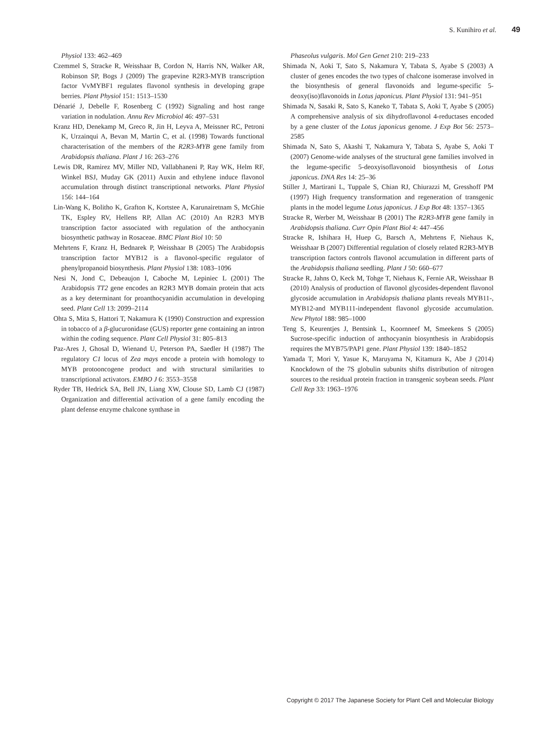S. Kunihiro et al. 49
Physiol 133: 462–469
Czemmel S, Stracke R, Weisshaar B, Cordon N, Harris NN, Walker AR, Robinson SP, Bogs J (2009) The grapevine R2R3-MYB transcription factor VvMYBF1 regulates flavonol synthesis in developing grape berries. Plant Physiol 151: 1513–1530
Dénarié J, Debelle F, Rosenberg C (1992) Signaling and host range variation in nodulation. Annu Rev Microbiol 46: 497–531
Kranz HD, Denekamp M, Greco R, Jin H, Leyva A, Meissner RC, Petroni K, Urzainqui A, Bevan M, Martin C, et al. (1998) Towards functional characterisation of the members of the R2R3-MYB gene family from Arabidopsis thaliana. Plant J 16: 263–276
Lewis DR, Ramirez MV, Miller ND, Vallabhaneni P, Ray WK, Helm RF, Winkel BSJ, Muday GK (2011) Auxin and ethylene induce flavonol accumulation through distinct transcriptional networks. Plant Physiol 156: 144–164
Lin-Wang K, Bolitho K, Grafton K, Kortstee A, Karunairetnam S, McGhie TK, Espley RV, Hellens RP, Allan AC (2010) An R2R3 MYB transcription factor associated with regulation of the anthocyanin biosynthetic pathway in Rosaceae. BMC Plant Biol 10: 50
Mehrtens F, Kranz H, Bednarek P, Weisshaar B (2005) The Arabidopsis transcription factor MYB12 is a flavonol-specific regulator of phenylpropanoid biosynthesis. Plant Physiol 138: 1083–1096
Nesi N, Jond C, Debeaujon I, Caboche M, Lepiniec L (2001) The Arabidopsis TT2 gene encodes an R2R3 MYB domain protein that acts as a key determinant for proanthocyanidin accumulation in developing seed. Plant Cell 13: 2099–2114
Ohta S, Mita S, Hattori T, Nakamura K (1990) Construction and expression in tobacco of a β-glucuronidase (GUS) reporter gene containing an intron within the coding sequence. Plant Cell Physiol 31: 805–813
Paz-Ares J, Ghosal D, Wienand U, Peterson PA, Saedler H (1987) The regulatory C1 locus of Zea mays encode a protein with homology to MYB protooncogene product and with structural similarities to transcriptional activators. EMBO J 6: 3553–3558
Ryder TB, Hedrick SA, Bell JN, Liang XW, Clouse SD, Lamb CJ (1987) Organization and differential activation of a gene family encoding the plant defense enzyme chalcone synthase in
Phaseolus vulgaris. Mol Gen Genet 210: 219–233
Shimada N, Aoki T, Sato S, Nakamura Y, Tabata S, Ayabe S (2003) A cluster of genes encodes the two types of chalcone isomerase involved in the biosynthesis of general flavonoids and legume-specific 5-deoxy(iso)flavonoids in Lotus japonicus. Plant Physiol 131: 941–951
Shimada N, Sasaki R, Sato S, Kaneko T, Tabata S, Aoki T, Ayabe S (2005) A comprehensive analysis of six dihydroflavonol 4-reductases encoded by a gene cluster of the Lotus japonicus genome. J Exp Bot 56: 2573–2585
Shimada N, Sato S, Akashi T, Nakamura Y, Tabata S, Ayabe S, Aoki T (2007) Genome-wide analyses of the structural gene families involved in the legume-specific 5-deoxyisoflavonoid biosynthesis of Lotus japonicus. DNA Res 14: 25–36
Stiller J, Martirani L, Tuppale S, Chian RJ, Chiurazzi M, Gresshoff PM (1997) High frequency transformation and regeneration of transgenic plants in the model legume Lotus japonicus. J Exp Bot 48: 1357–1365
Stracke R, Werber M, Weisshaar B (2001) The R2R3-MYB gene family in Arabidopsis thaliana. Curr Opin Plant Biol 4: 447–456
Stracke R, Ishihara H, Huep G, Barsch A, Mehrtens F, Niehaus K, Weisshaar B (2007) Differential regulation of closely related R2R3-MYB transcription factors controls flavonol accumulation in different parts of the Arabidopsis thaliana seedling. Plant J 50: 660–677
Stracke R, Jahns O, Keck M, Tohge T, Niehaus K, Fernie AR, Weisshaar B (2010) Analysis of production of flavonol glycosides-dependent flavonol glycoside accumulation in Arabidopsis thaliana plants reveals MYB11-, MYB12-and MYB111-independent flavonol glycoside accumulation. New Phytol 188: 985–1000
Teng S, Keurentjes J, Bentsink L, Koornneef M, Smeekens S (2005) Sucrose-specific induction of anthocyanin biosynthesis in Arabidopsis requires the MYB75/PAP1 gene. Plant Physiol 139: 1840–1852
Yamada T, Mori Y, Yasue K, Maruyama N, Kitamura K, Abe J (2014) Knockdown of the 7S globulin subunits shifts distribution of nitrogen sources to the residual protein fraction in transgenic soybean seeds. Plant Cell Rep 33: 1963–1976
Copyright © 2017 The Japanese Society for Plant Cell and Molecular Biology